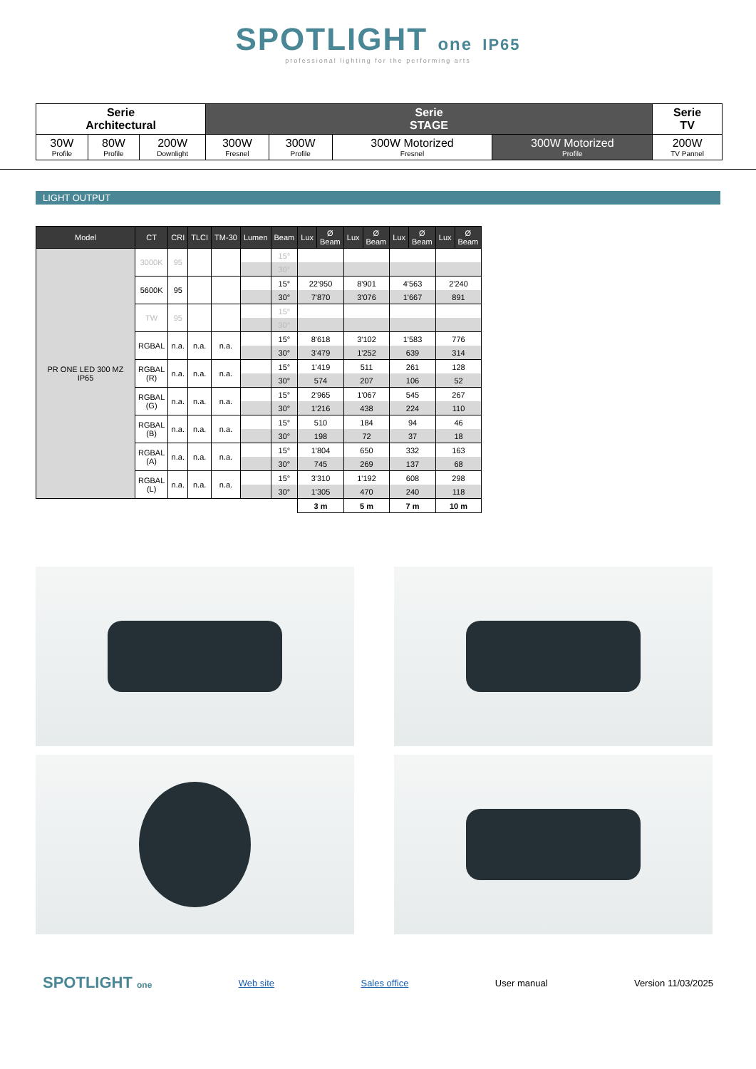SPOTLIGHT one IP65
professional lighting for the performing arts
| Serie Architectural | | | Serie STAGE | | | | Serie TV |
| 30W Profile | 80W Profile | 200W Downlight | 300W Fresnel | 300W Profile | 300W Motorized Fresnel | 300W Motorized Profile | 200W TV Pannel |
LIGHT OUTPUT
| Model | CT | CRI | TLCI | TM-30 | Lumen | Beam | Lux | Ø Beam | Lux | Ø Beam | Lux | Ø Beam | Lux | Ø Beam |
| --- | --- | --- | --- | --- | --- | --- | --- | --- | --- | --- | --- | --- | --- | --- |
| PR ONE LED 300 MZ IP65 | 3000K | 95 | | | | 15° | | | | | | | | |
| | | | | | | 30° | | | | | | | | |
| | 5600K | 95 | | | | 15° | 22'950 | | 8'901 | | 4'563 | | 2'240 | |
| | | | | | | 30° | 7'870 | | 3'076 | | 1'667 | | 891 | |
| | TW | 95 | | | | 15° | | | | | | | | |
| | | | | | | 30° | | | | | | | | |
| | RGBAL | n.a. | n.a. | n.a. | | 15° | 8'618 | | 3'102 | | 1'583 | | 776 | |
| | | | | | | 30° | 3'479 | | 1'252 | | 639 | | 314 | |
| | RGBAL (R) | n.a. | n.a. | n.a. | | 15° | 1'419 | | 511 | | 261 | | 128 | |
| | | | | | | 30° | 574 | | 207 | | 106 | | 52 | |
| | RGBAL (G) | n.a. | n.a. | n.a. | | 15° | 2'965 | | 1'067 | | 545 | | 267 | |
| | | | | | | 30° | 1'216 | | 438 | | 224 | | 110 | |
| | RGBAL (B) | n.a. | n.a. | n.a. | | 15° | 510 | | 184 | | 94 | | 46 | |
| | | | | | | 30° | 198 | | 72 | | 37 | | 18 | |
| | RGBAL (A) | n.a. | n.a. | n.a. | | 15° | 1'804 | | 650 | | 332 | | 163 | |
| | | | | | | 30° | 745 | | 269 | | 137 | | 68 | |
| | RGBAL (L) | n.a. | n.a. | n.a. | | 15° | 3'310 | | 1'192 | | 608 | | 298 | |
| | | | | | | 30° | 1'305 | | 470 | | 240 | | 118 | |
| | | | | | | | 3 m | | 5 m | | 7 m | | 10 m | |
SPOTLIGHT one Web site Sales office User manual Version 11/03/2025